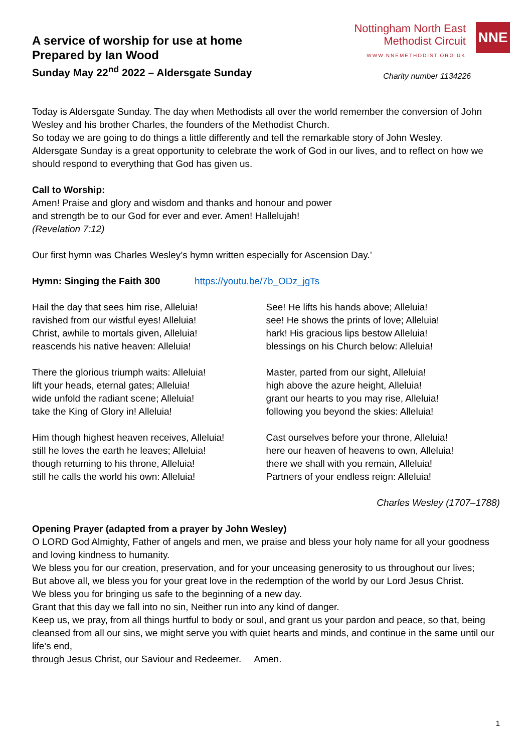A service of worship for use at home
Prepared by Ian Wood
Sunday May 22<sup>nd</sup> 2022 – Aldersgate Sunday
Nottingham North East
Methodist Circuit
WWW.NNEMETHODIST.ORG.UK
NNE
Charity number 1134226
Today is Aldersgate Sunday. The day when Methodists all over the world remember the conversion of John Wesley and his brother Charles, the founders of the Methodist Church.
So today we are going to do things a little differently and tell the remarkable story of John Wesley.
Aldersgate Sunday is a great opportunity to celebrate the work of God in our lives, and to reflect on how we should respond to everything that God has given us.
Call to Worship:
Amen! Praise and glory and wisdom and thanks and honour and power
and strength be to our God for ever and ever. Amen! Hallelujah!
(Revelation 7:12)
Our first hymn was Charles Wesley’s hymn written especially for Ascension Day.’
Hymn: Singing the Faith 300 https://youtu.be/7b_ODz_jgTs
Hail the day that sees him rise, Alleluia!
ravished from our wistful eyes! Alleluia!
Christ, awhile to mortals given, Alleluia!
reascends his native heaven: Alleluia!
There the glorious triumph waits: Alleluia!
lift your heads, eternal gates; Alleluia!
wide unfold the radiant scene; Alleluia!
take the King of Glory in! Alleluia!
Him though highest heaven receives, Alleluia!
still he loves the earth he leaves; Alleluia!
though returning to his throne, Alleluia!
still he calls the world his own: Alleluia!
See! He lifts his hands above; Alleluia!
see! He shows the prints of love; Alleluia!
hark! His gracious lips bestow Alleluia!
blessings on his Church below: Alleluia!
Master, parted from our sight, Alleluia!
high above the azure height, Alleluia!
grant our hearts to you may rise, Alleluia!
following you beyond the skies: Alleluia!
Cast ourselves before your throne, Alleluia!
here our heaven of heavens to own, Alleluia!
there we shall with you remain, Alleluia!
Partners of your endless reign: Alleluia!
Charles Wesley (1707–1788)
Opening Prayer (adapted from a prayer by John Wesley)
O LORD God Almighty, Father of angels and men, we praise and bless your holy name for all your goodness and loving kindness to humanity.
We bless you for our creation, preservation, and for your unceasing generosity to us throughout our lives;
But above all, we bless you for your great love in the redemption of the world by our Lord Jesus Christ.
We bless you for bringing us safe to the beginning of a new day.
Grant that this day we fall into no sin, Neither run into any kind of danger.
Keep us, we pray, from all things hurtful to body or soul, and grant us your pardon and peace, so that, being cleansed from all our sins, we might serve you with quiet hearts and minds, and continue in the same until our life’s end,
through Jesus Christ, our Saviour and Redeemer. Amen.
1